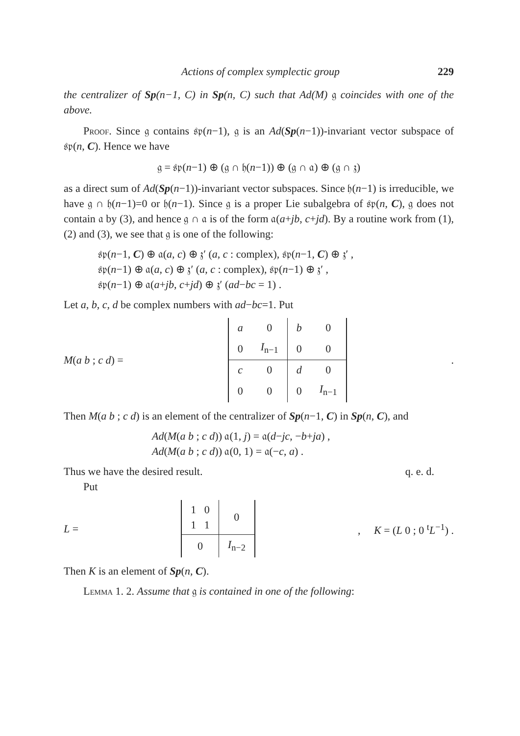Actions of complex symplectic group 229
the centralizer of Sp(n−1, C) in Sp(n, C) such that Ad(M) 𝔤 coincides with one of the above.
Proof. Since 𝔤 contains 𝔰𝔭(n−1), 𝔤 is an Ad(Sp(n−1))-invariant vector subspace of 𝔰𝔭(n, C). Hence we have
𝔤 = 𝔰𝔭(n−1) ⊕ (𝔤 ∩ 𝔥(n−1)) ⊕ (𝔤 ∩ 𝔞) ⊕ (𝔤 ∩ 𝔷)
as a direct sum of Ad(Sp(n−1))-invariant vector subspaces. Since 𝔥(n−1) is irreducible, we have 𝔤 ∩ 𝔥(n−1)=0 or 𝔥(n−1). Since 𝔤 is a proper Lie subalgebra of 𝔰𝔭(n, C), 𝔤 does not contain 𝔞 by (3), and hence 𝔤 ∩ 𝔞 is of the form 𝔞(a+jb, c+jd). By a routine work from (1), (2) and (3), we see that 𝔤 is one of the following:
𝔰𝔭(n−1, C) ⊕ 𝔞(a, c) ⊕ 𝔷′ (a, c : complex), 𝔰𝔭(n−1, C) ⊕ 𝔷′ ,
𝔰𝔭(n−1) ⊕ 𝔞(a, c) ⊕ 𝔷′ (a, c : complex), 𝔰𝔭(n−1) ⊕ 𝔷′ ,
𝔰𝔭(n−1) ⊕ 𝔞(a+jb, c+jd) ⊕ 𝔷′ (ad−bc = 1) .
Let a, b, c, d be complex numbers with ad−bc=1. Put
M(a b ; c d) =
| a | 0 | b | 0 |
| 0 | I<sub>n−1</sub> | 0 | 0 |
| c | 0 | d | 0 |
| 0 | 0 | 0 | I<sub>n−1</sub> |
.
Then M(a b ; c d) is an element of the centralizer of Sp(n−1, C) in Sp(n, C), and
Ad(M(a b ; c d)) 𝔞(1, j) = 𝔞(d−jc, −b+ja) ,
Ad(M(a b ; c d)) 𝔞(0, 1) = 𝔞(−c, a) .
Thus we have the desired result. q. e. d.
Put
L =
| 1 0 1 1 | 0 |
| 0 | I<sub>n−2</sub> |
, K = (L 0 ; 0 <sup>t</sup>L<sup>−1</sup>) .
Then K is an element of Sp(n, C).
Lemma 1. 2. Assume that 𝔤 is contained in one of the following: